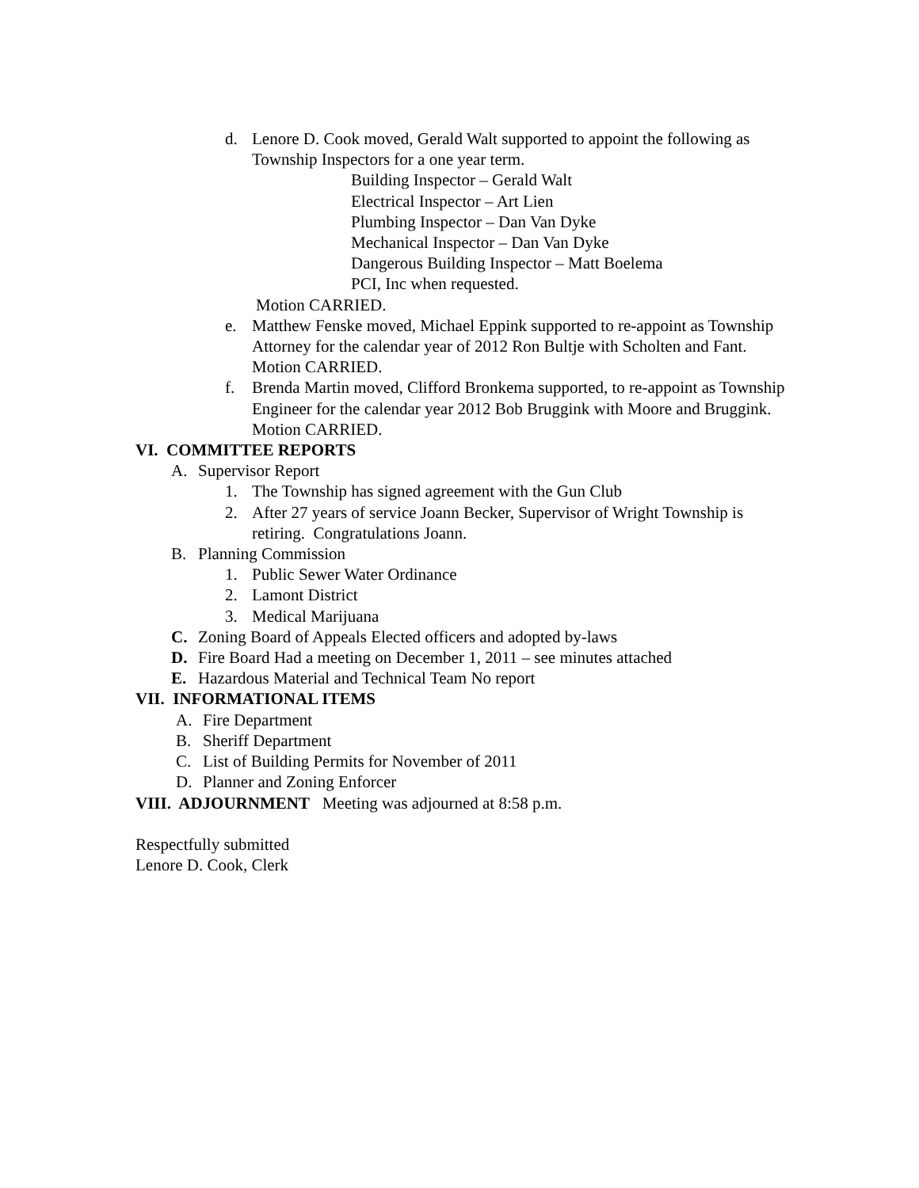d. Lenore D. Cook moved, Gerald Walt supported to appoint the following as Township Inspectors for a one year term.
Building Inspector – Gerald Walt
Electrical Inspector – Art Lien
Plumbing Inspector – Dan Van Dyke
Mechanical Inspector – Dan Van Dyke
Dangerous Building Inspector – Matt Boelema
PCI, Inc when requested.
Motion CARRIED.
e. Matthew Fenske moved, Michael Eppink supported to re-appoint as Township Attorney for the calendar year of 2012 Ron Bultje with Scholten and Fant. Motion CARRIED.
f. Brenda Martin moved, Clifford Bronkema supported, to re-appoint as Township Engineer for the calendar year 2012 Bob Bruggink with Moore and Bruggink. Motion CARRIED.
VI. COMMITTEE REPORTS
A. Supervisor Report
1. The Township has signed agreement with the Gun Club
2. After 27 years of service Joann Becker, Supervisor of Wright Township is retiring. Congratulations Joann.
B. Planning Commission
1. Public Sewer Water Ordinance
2. Lamont District
3. Medical Marijuana
C. Zoning Board of Appeals Elected officers and adopted by-laws
D. Fire Board Had a meeting on December 1, 2011 – see minutes attached
E. Hazardous Material and Technical Team No report
VII. INFORMATIONAL ITEMS
A. Fire Department
B. Sheriff Department
C. List of Building Permits for November of 2011
D. Planner and Zoning Enforcer
VIII. ADJOURNMENT Meeting was adjourned at 8:58 p.m.
Respectfully submitted
Lenore D. Cook, Clerk